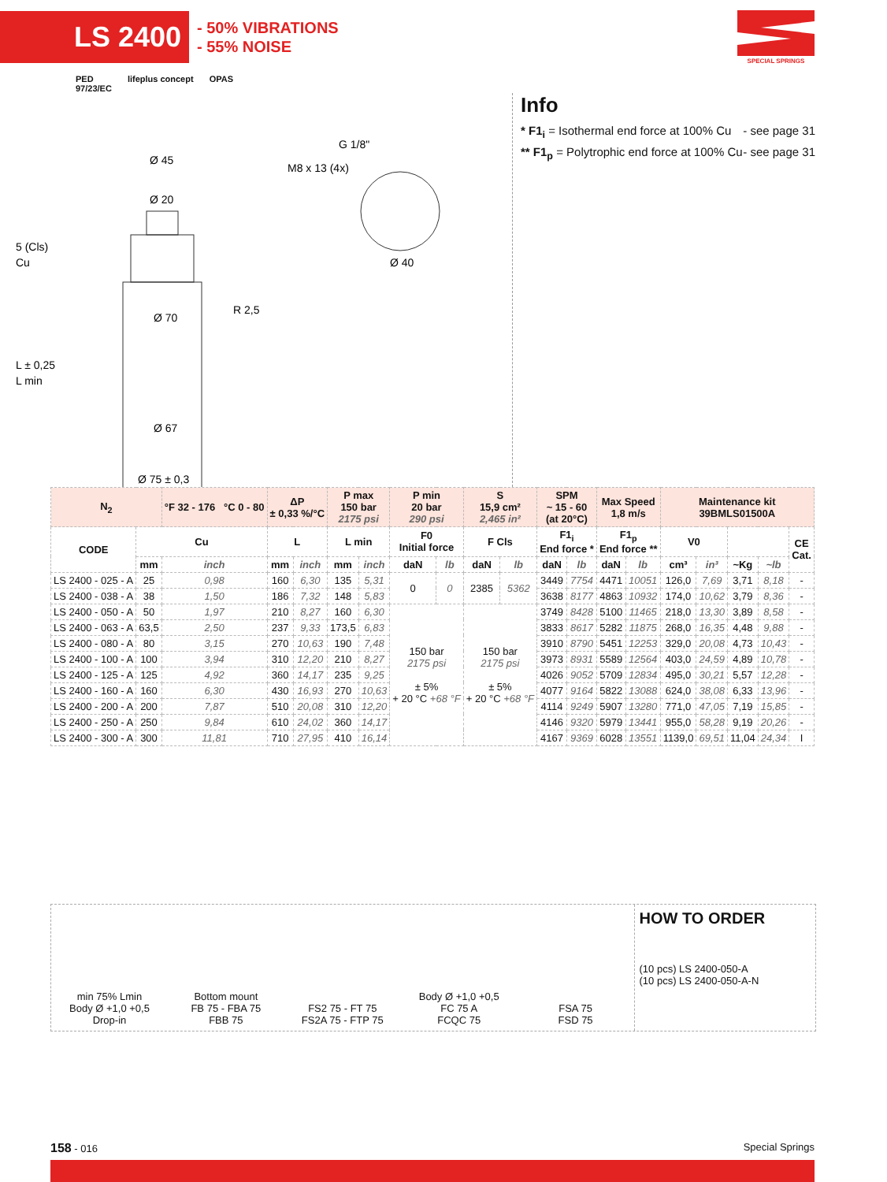LS 2400
- 50% VIBRATIONS
- 55% NOISE
SPECIAL SPRINGS
PED
97/23/EC lifeplus concept OPAS
Ø 45
Ø 20
Ø 70
Ø 67
Ø 75 ± 0,3
G 1/8"
M8 x 13 (4x)
Ø 40
R 2,5
L ± 0,25
L min
5 (Cls)
Cu
Info
* F1<sub>i</sub> = Isothermal end force at 100% Cu - see page 31
** F1<sub>p</sub> = Polytrophic end force at 100% Cu - see page 31
| N<sub>2</sub> | | °F 32 - 176 °C 0 - 80 | ΔP ± 0,33 %/°C | | P max 150 bar 2175 psi | | P min 20 bar 290 psi | | S 15,9 cm² 2,465 in² | | SPM ~ 15 - 60 (at 20°C) | | Max Speed 1,8 m/s | | Maintenance kit 39BMLS01500A | | | | |
| --- | --- | --- | --- | --- | --- | --- | --- | --- | --- | --- | --- | --- | --- | --- | --- | --- | --- | --- | --- |
| CODE | Cu | | L | | L min | | F0 Initial force | | F Cls | | F1<sub>i</sub> End force * | | F1<sub>p</sub> End force ** | | V0 | | | | CE Cat. |
| | mm | inch | mm | inch | mm | inch | daN | lb | daN | lb | daN | lb | daN | lb | cm³ | in³ | ~Kg | ~lb | |
| LS 2400 - 025 - A | 25 | 0,98 | 160 | 6,30 | 135 | 5,31 | 0 | 0 | 2385 | 5362 | 3449 | 7754 | 4471 | 10051 | 126,0 | 7,69 | 3,71 | 8,18 | - |
| LS 2400 - 038 - A | 38 | 1,50 | 186 | 7,32 | 148 | 5,83 | | | | | 3638 | 8177 | 4863 | 10932 | 174,0 | 10,62 | 3,79 | 8,36 | - |
| LS 2400 - 050 - A | 50 | 1,97 | 210 | 8,27 | 160 | 6,30 | 150 bar 2175 psi ± 5% + 20 °C +68 °F | | 150 bar 2175 psi ± 5% + 20 °C +68 °F | | 3749 | 8428 | 5100 | 11465 | 218,0 | 13,30 | 3,89 | 8,58 | - |
| LS 2400 - 063 - A | 63,5 | 2,50 | 237 | 9,33 | 173,5 | 6,83 | | | | | 3833 | 8617 | 5282 | 11875 | 268,0 | 16,35 | 4,48 | 9,88 | - |
| LS 2400 - 080 - A | 80 | 3,15 | 270 | 10,63 | 190 | 7,48 | | | | | 3910 | 8790 | 5451 | 12253 | 329,0 | 20,08 | 4,73 | 10,43 | - |
| LS 2400 - 100 - A | 100 | 3,94 | 310 | 12,20 | 210 | 8,27 | | | | | 3973 | 8931 | 5589 | 12564 | 403,0 | 24,59 | 4,89 | 10,78 | - |
| LS 2400 - 125 - A | 125 | 4,92 | 360 | 14,17 | 235 | 9,25 | | | | | 4026 | 9052 | 5709 | 12834 | 495,0 | 30,21 | 5,57 | 12,28 | - |
| LS 2400 - 160 - A | 160 | 6,30 | 430 | 16,93 | 270 | 10,63 | | | | | 4077 | 9164 | 5822 | 13088 | 624,0 | 38,08 | 6,33 | 13,96 | - |
| LS 2400 - 200 - A | 200 | 7,87 | 510 | 20,08 | 310 | 12,20 | | | | | 4114 | 9249 | 5907 | 13280 | 771,0 | 47,05 | 7,19 | 15,85 | - |
| LS 2400 - 250 - A | 250 | 9,84 | 610 | 24,02 | 360 | 14,17 | | | | | 4146 | 9320 | 5979 | 13441 | 955,0 | 58,28 | 9,19 | 20,26 | - |
| LS 2400 - 300 - A | 300 | 11,81 | 710 | 27,95 | 410 | 16,14 | | | | | 4167 | 9369 | 6028 | 13551 | 1139,0 | 69,51 | 11,04 | 24,34 | I |
min 75% Lmin
Body Ø +1,0 +0,5
Drop-in
Bottom mount
FB 75 - FBA 75
FBB 75
FS2 75 - FT 75
FS2A 75 - FTP 75
Body Ø +1,0 +0,5
FC 75 A
FCQC 75
FSA 75
FSD 75
HOW TO ORDER
(10 pcs) LS 2400-050-A
(10 pcs) LS 2400-050-A-N
158 - 016 Special Springs